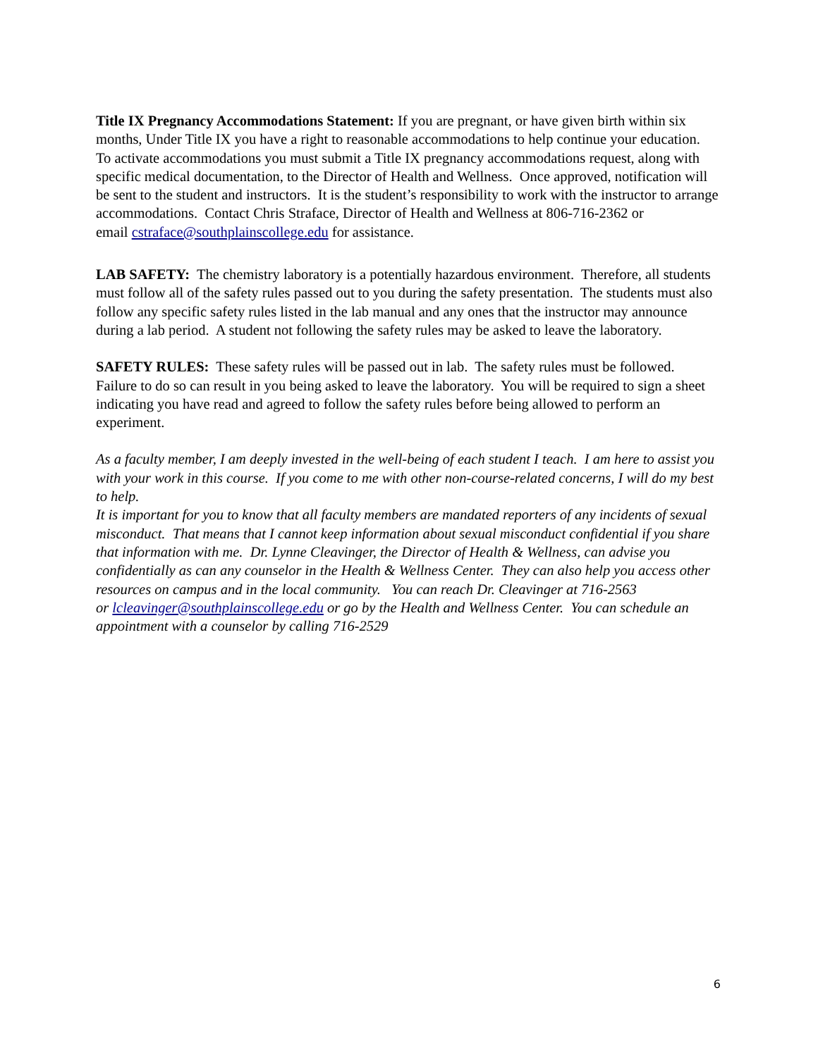Title IX Pregnancy Accommodations Statement: If you are pregnant, or have given birth within six months, Under Title IX you have a right to reasonable accommodations to help continue your education. To activate accommodations you must submit a Title IX pregnancy accommodations request, along with specific medical documentation, to the Director of Health and Wellness. Once approved, notification will be sent to the student and instructors. It is the student’s responsibility to work with the instructor to arrange accommodations. Contact Chris Straface, Director of Health and Wellness at 806-716-2362 or
email cstraface@southplainscollege.edu for assistance.
LAB SAFETY: The chemistry laboratory is a potentially hazardous environment. Therefore, all students must follow all of the safety rules passed out to you during the safety presentation. The students must also follow any specific safety rules listed in the lab manual and any ones that the instructor may announce during a lab period. A student not following the safety rules may be asked to leave the laboratory.
SAFETY RULES: These safety rules will be passed out in lab. The safety rules must be followed. Failure to do so can result in you being asked to leave the laboratory. You will be required to sign a sheet indicating you have read and agreed to follow the safety rules before being allowed to perform an experiment.
As a faculty member, I am deeply invested in the well-being of each student I teach. I am here to assist you with your work in this course. If you come to me with other non-course-related concerns, I will do my best to help.
It is important for you to know that all faculty members are mandated reporters of any incidents of sexual misconduct. That means that I cannot keep information about sexual misconduct confidential if you share that information with me. Dr. Lynne Cleavinger, the Director of Health & Wellness, can advise you confidentially as can any counselor in the Health & Wellness Center. They can also help you access other resources on campus and in the local community. You can reach Dr. Cleavinger at 716-2563
or lcleavinger@southplainscollege.edu or go by the Health and Wellness Center. You can schedule an appointment with a counselor by calling 716-2529
6